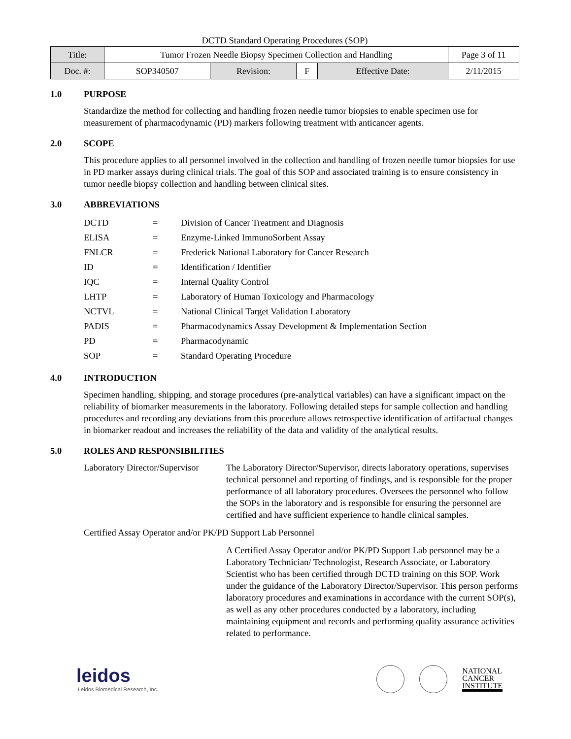DCTD Standard Operating Procedures (SOP)
| Title: | Tumor Frozen Needle Biopsy Specimen Collection and Handling | | | | Page 3 of 11 |
| Doc. #: | SOP340507 | Revision: | F | Effective Date: | 2/11/2015 |
1.0 PURPOSE
Standardize the method for collecting and handling frozen needle tumor biopsies to enable specimen use for measurement of pharmacodynamic (PD) markers following treatment with anticancer agents.
2.0 SCOPE
This procedure applies to all personnel involved in the collection and handling of frozen needle tumor biopsies for use in PD marker assays during clinical trials. The goal of this SOP and associated training is to ensure consistency in tumor needle biopsy collection and handling between clinical sites.
3.0 ABBREVIATIONS
| DCTD | = | Division of Cancer Treatment and Diagnosis |
| ELISA | = | Enzyme-Linked ImmunoSorbent Assay |
| FNLCR | = | Frederick National Laboratory for Cancer Research |
| ID | = | Identification / Identifier |
| IQC | = | Internal Quality Control |
| LHTP | = | Laboratory of Human Toxicology and Pharmacology |
| NCTVL | = | National Clinical Target Validation Laboratory |
| PADIS | = | Pharmacodynamics Assay Development & Implementation Section |
| PD | = | Pharmacodynamic |
| SOP | = | Standard Operating Procedure |
4.0 INTRODUCTION
Specimen handling, shipping, and storage procedures (pre-analytical variables) can have a significant impact on the reliability of biomarker measurements in the laboratory. Following detailed steps for sample collection and handling procedures and recording any deviations from this procedure allows retrospective identification of artifactual changes in biomarker readout and increases the reliability of the data and validity of the analytical results.
5.0 ROLES AND RESPONSIBILITIES
Laboratory Director/Supervisor
The Laboratory Director/Supervisor, directs laboratory operations, supervises technical personnel and reporting of findings, and is responsible for the proper performance of all laboratory procedures. Oversees the personnel who follow the SOPs in the laboratory and is responsible for ensuring the personnel are certified and have sufficient experience to handle clinical samples.
Certified Assay Operator and/or PK/PD Support Lab Personnel
A Certified Assay Operator and/or PK/PD Support Lab personnel may be a Laboratory Technician/ Technologist, Research Associate, or Laboratory Scientist who has been certified through DCTD training on this SOP. Work under the guidance of the Laboratory Director/Supervisor. This person performs laboratory procedures and examinations in accordance with the current SOP(s), as well as any other procedures conducted by a laboratory, including maintaining equipment and records and performing quality assurance activities related to performance.
leidos
Leidos Biomedical Research, Inc.
NATIONAL
CANCER
INSTITUTE